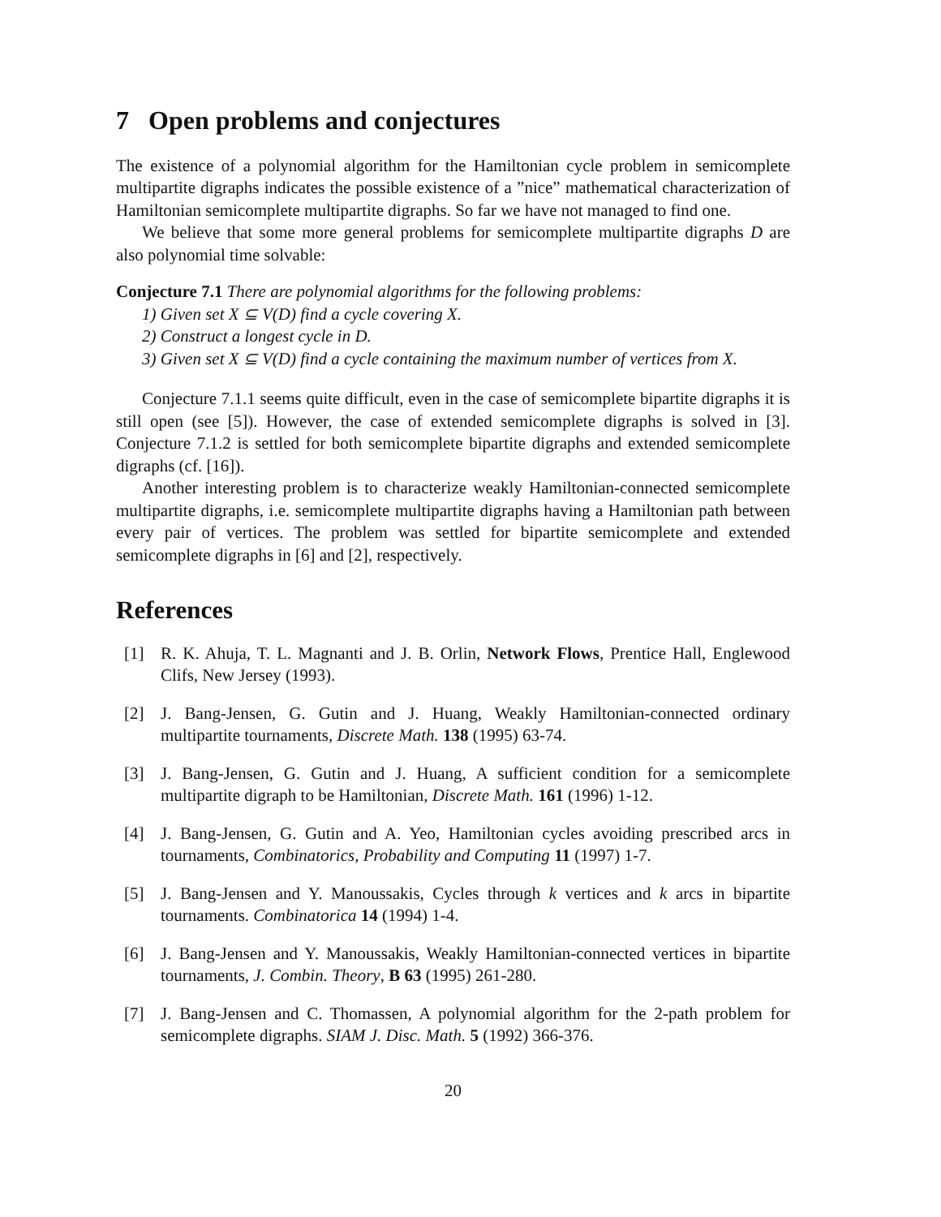7 Open problems and conjectures
The existence of a polynomial algorithm for the Hamiltonian cycle problem in semicomplete multipartite digraphs indicates the possible existence of a ”nice” mathematical characterization of Hamiltonian semicomplete multipartite digraphs. So far we have not managed to find one.
We believe that some more general problems for semicomplete multipartite digraphs D are also polynomial time solvable:
Conjecture 7.1 There are polynomial algorithms for the following problems:
1) Given set X ⊆ V(D) find a cycle covering X.
2) Construct a longest cycle in D.
3) Given set X ⊆ V(D) find a cycle containing the maximum number of vertices from X.
Conjecture 7.1.1 seems quite difficult, even in the case of semicomplete bipartite digraphs it is still open (see [5]). However, the case of extended semicomplete digraphs is solved in [3]. Conjecture 7.1.2 is settled for both semicomplete bipartite digraphs and extended semicomplete digraphs (cf. [16]).
Another interesting problem is to characterize weakly Hamiltonian-connected semicomplete multipartite digraphs, i.e. semicomplete multipartite digraphs having a Hamiltonian path between every pair of vertices. The problem was settled for bipartite semicomplete and extended semicomplete digraphs in [6] and [2], respectively.
References
[1] R. K. Ahuja, T. L. Magnanti and J. B. Orlin, Network Flows, Prentice Hall, Englewood Clifs, New Jersey (1993).
[2] J. Bang-Jensen, G. Gutin and J. Huang, Weakly Hamiltonian-connected ordinary multipartite tournaments, Discrete Math. 138 (1995) 63-74.
[3] J. Bang-Jensen, G. Gutin and J. Huang, A sufficient condition for a semicomplete multipartite digraph to be Hamiltonian, Discrete Math. 161 (1996) 1-12.
[4] J. Bang-Jensen, G. Gutin and A. Yeo, Hamiltonian cycles avoiding prescribed arcs in tournaments, Combinatorics, Probability and Computing 11 (1997) 1-7.
[5] J. Bang-Jensen and Y. Manoussakis, Cycles through k vertices and k arcs in bipartite tournaments. Combinatorica 14 (1994) 1-4.
[6] J. Bang-Jensen and Y. Manoussakis, Weakly Hamiltonian-connected vertices in bipartite tournaments, J. Combin. Theory, B 63 (1995) 261-280.
[7] J. Bang-Jensen and C. Thomassen, A polynomial algorithm for the 2-path problem for semicomplete digraphs. SIAM J. Disc. Math. 5 (1992) 366-376.
20